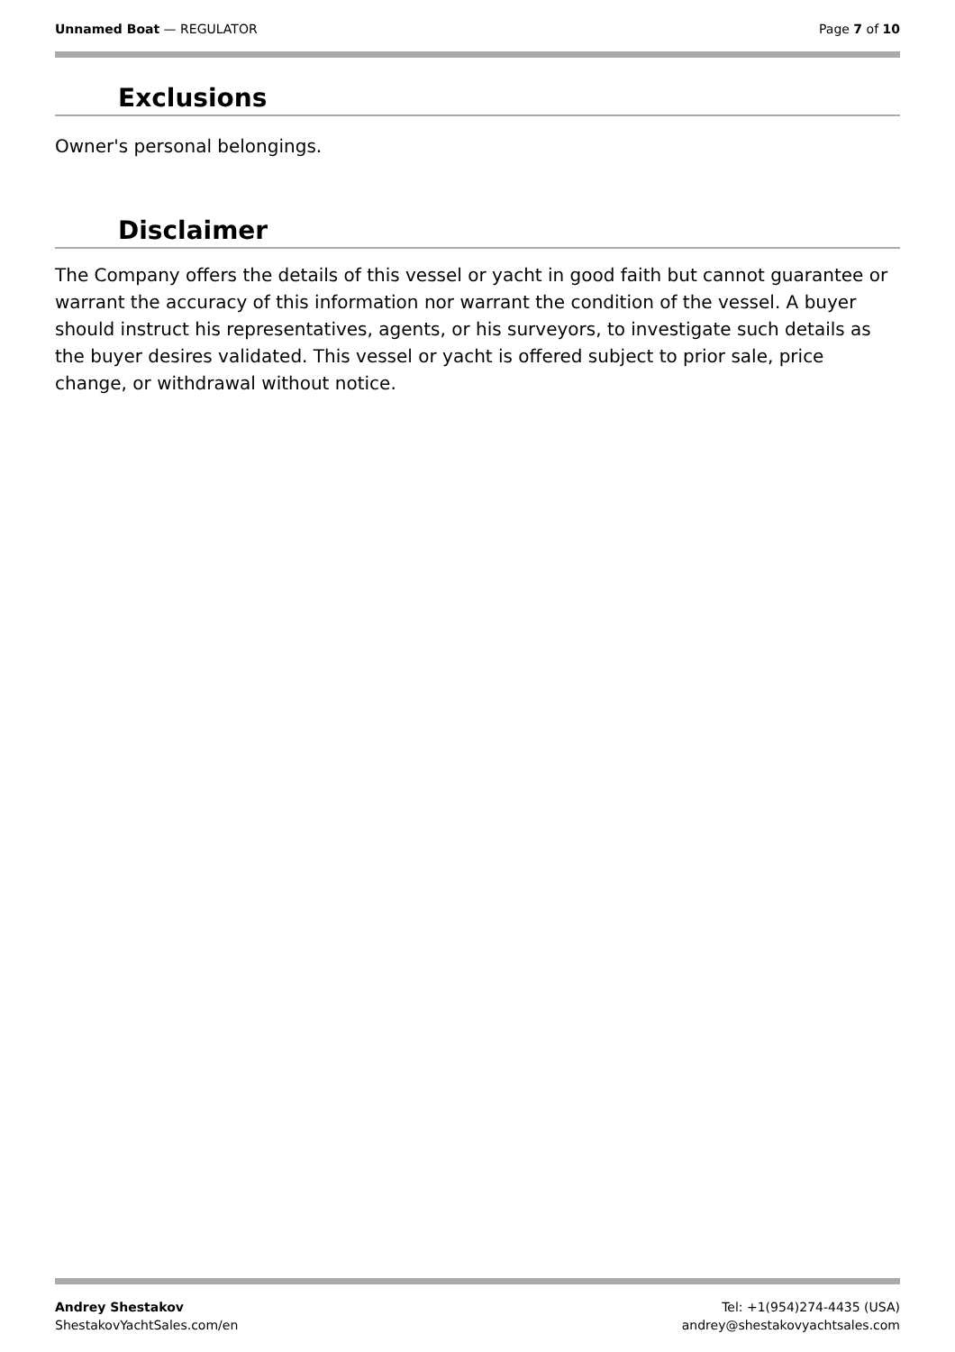Unnamed Boat — REGULATOR Page 7 of 10
Exclusions
Owner's personal belongings.
Disclaimer
The Company offers the details of this vessel or yacht in good faith but cannot guarantee or warrant the accuracy of this information nor warrant the condition of the vessel. A buyer should instruct his representatives, agents, or his surveyors, to investigate such details as the buyer desires validated. This vessel or yacht is offered subject to prior sale, price change, or withdrawal without notice.
Andrey Shestakov
ShestakovYachtSales.com/en
Tel: +1(954)274-4435 (USA)
andrey@shestakovyachtsales.com